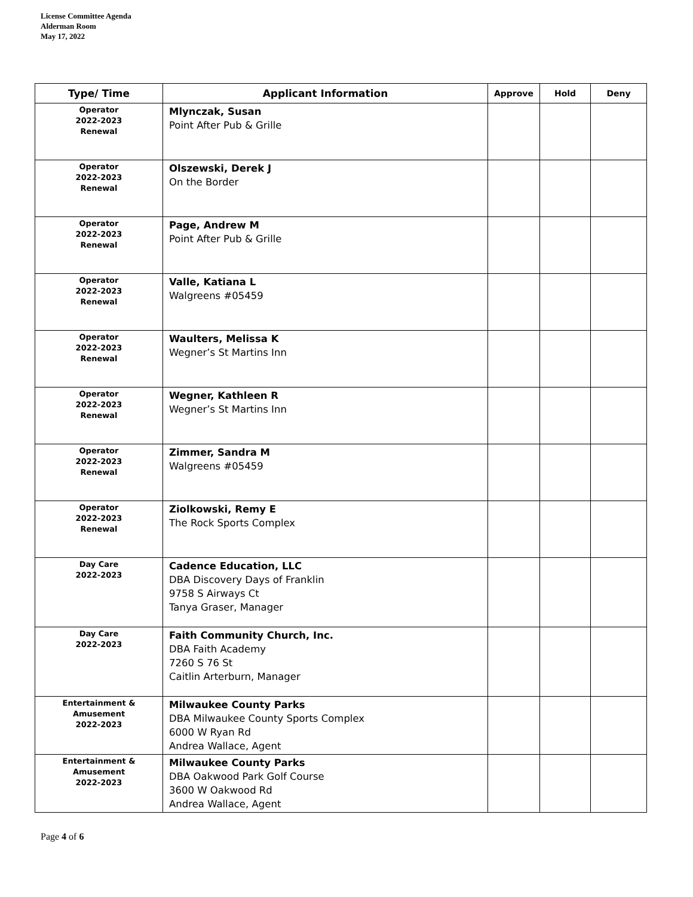License Committee Agenda
Alderman Room
May 17, 2022
| Type/ Time | Applicant Information | Approve | Hold | Deny |
| --- | --- | --- | --- | --- |
| Operator 2022-2023 Renewal | Mlynczak, Susan Point After Pub & Grille | | | |
| Operator 2022-2023 Renewal | Olszewski, Derek J On the Border | | | |
| Operator 2022-2023 Renewal | Page, Andrew M Point After Pub & Grille | | | |
| Operator 2022-2023 Renewal | Valle, Katiana L Walgreens #05459 | | | |
| Operator 2022-2023 Renewal | Waulters, Melissa K Wegner’s St Martins Inn | | | |
| Operator 2022-2023 Renewal | Wegner, Kathleen R Wegner’s St Martins Inn | | | |
| Operator 2022-2023 Renewal | Zimmer, Sandra M Walgreens #05459 | | | |
| Operator 2022-2023 Renewal | Ziolkowski, Remy E The Rock Sports Complex | | | |
| Day Care 2022-2023 | Cadence Education, LLC DBA Discovery Days of Franklin 9758 S Airways Ct Tanya Graser, Manager | | | |
| Day Care 2022-2023 | Faith Community Church, Inc. DBA Faith Academy 7260 S 76 St Caitlin Arterburn, Manager | | | |
| Entertainment & Amusement 2022-2023 | Milwaukee County Parks DBA Milwaukee County Sports Complex 6000 W Ryan Rd Andrea Wallace, Agent | | | |
| Entertainment & Amusement 2022-2023 | Milwaukee County Parks DBA Oakwood Park Golf Course 3600 W Oakwood Rd Andrea Wallace, Agent | | | |
Page 4 of 6